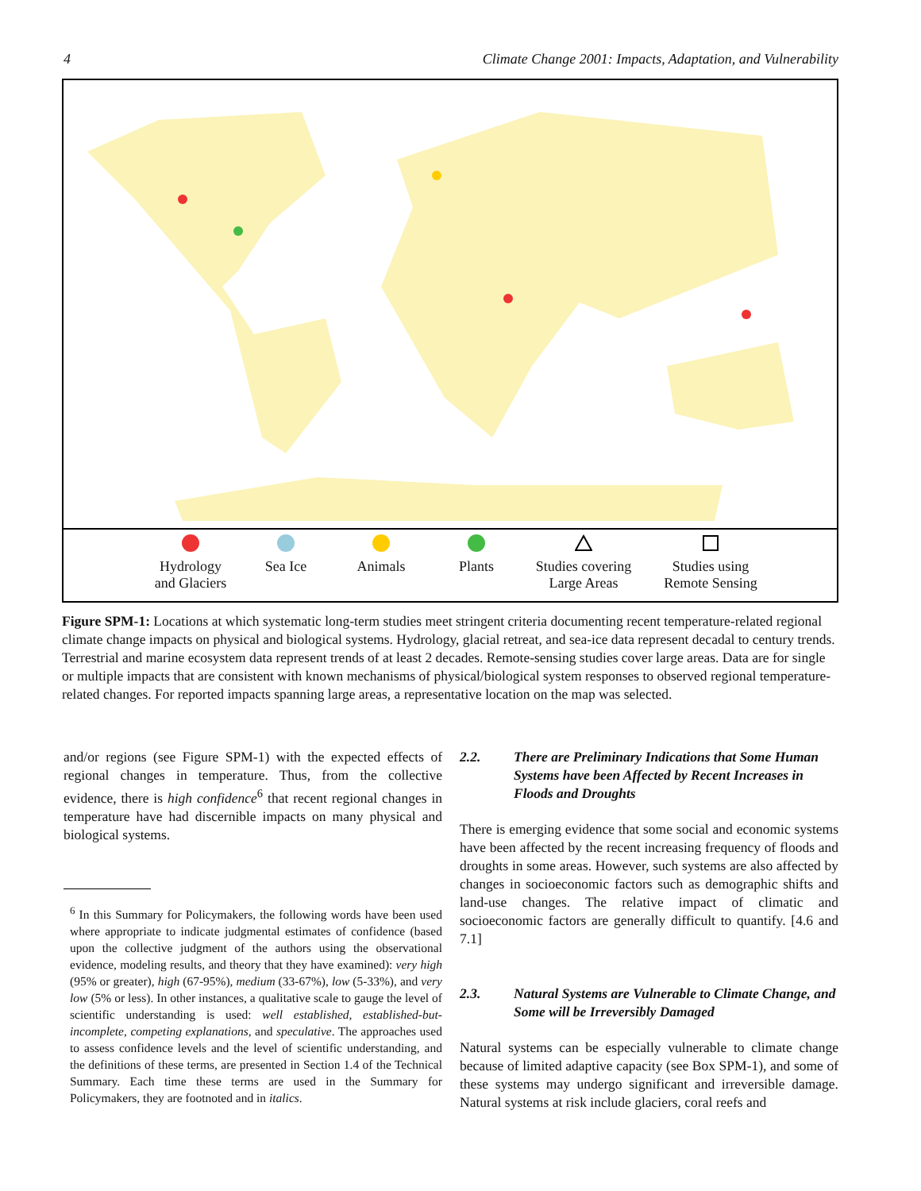4 Climate Change 2001: Impacts, Adaptation, and Vulnerability
Hydrology
and Glaciers
Sea Ice Animals Plants Studies covering
Large Areas
Studies using
Remote Sensing
Figure SPM-1: Locations at which systematic long-term studies meet stringent criteria documenting recent temperature-related regional climate change impacts on physical and biological systems. Hydrology, glacial retreat, and sea-ice data represent decadal to century trends. Terrestrial and marine ecosystem data represent trends of at least 2 decades. Remote-sensing studies cover large areas. Data are for single or multiple impacts that are consistent with known mechanisms of physical/biological system responses to observed regional temperature-related changes. For reported impacts spanning large areas, a representative location on the map was selected.
and/or regions (see Figure SPM-1) with the expected effects of regional changes in temperature. Thus, from the collective evidence, there is high confidence<sup>6</sup> that recent regional changes in temperature have had discernible impacts on many physical and biological systems.
<sup>6</sup> In this Summary for Policymakers, the following words have been used where appropriate to indicate judgmental estimates of confidence (based upon the collective judgment of the authors using the observational evidence, modeling results, and theory that they have examined): very high (95% or greater), high (67-95%), medium (33-67%), low (5-33%), and very low (5% or less). In other instances, a qualitative scale to gauge the level of scientific understanding is used: well established, established-but-incomplete, competing explanations, and speculative. The approaches used to assess confidence levels and the level of scientific understanding, and the definitions of these terms, are presented in Section 1.4 of the Technical Summary. Each time these terms are used in the Summary for Policymakers, they are footnoted and in italics.
2.2. There are Preliminary Indications that Some Human Systems have been Affected by Recent Increases in Floods and Droughts
There is emerging evidence that some social and economic systems have been affected by the recent increasing frequency of floods and droughts in some areas. However, such systems are also affected by changes in socioeconomic factors such as demographic shifts and land-use changes. The relative impact of climatic and socioeconomic factors are generally difficult to quantify. [4.6 and 7.1]
2.3. Natural Systems are Vulnerable to Climate Change, and Some will be Irreversibly Damaged
Natural systems can be especially vulnerable to climate change because of limited adaptive capacity (see Box SPM-1), and some of these systems may undergo significant and irreversible damage. Natural systems at risk include glaciers, coral reefs and